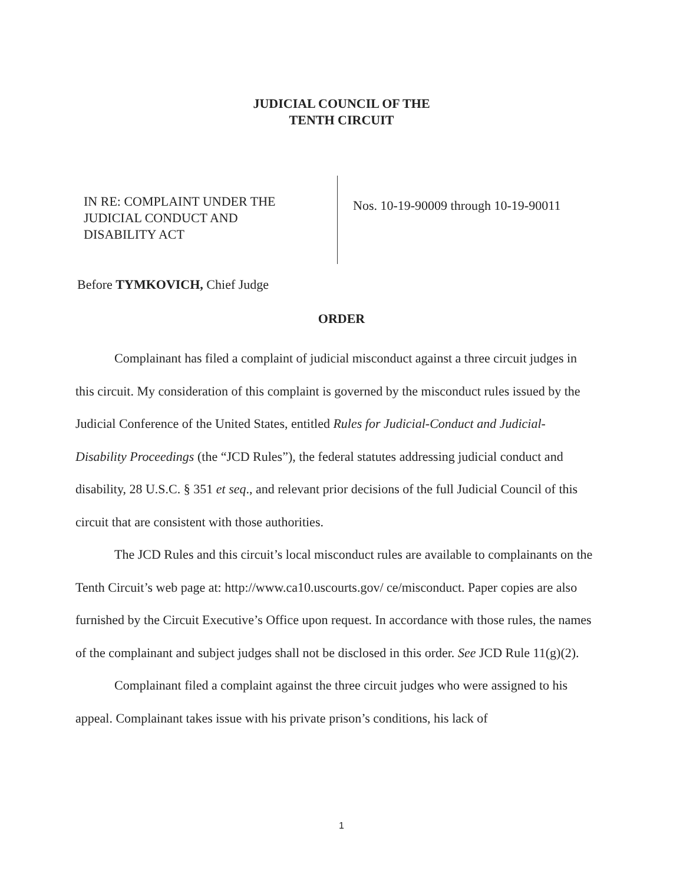JUDICIAL COUNCIL OF THE
TENTH CIRCUIT
IN RE: COMPLAINT UNDER THE
JUDICIAL CONDUCT AND
DISABILITY ACT
Nos. 10-19-90009 through 10-19-90011
Before TYMKOVICH, Chief Judge
ORDER
Complainant has filed a complaint of judicial misconduct against a three circuit judges in this circuit. My consideration of this complaint is governed by the misconduct rules issued by the Judicial Conference of the United States, entitled Rules for Judicial-Conduct and Judicial-Disability Proceedings (the “JCD Rules”), the federal statutes addressing judicial conduct and disability, 28 U.S.C. § 351 et seq., and relevant prior decisions of the full Judicial Council of this circuit that are consistent with those authorities.
The JCD Rules and this circuit’s local misconduct rules are available to complainants on the Tenth Circuit’s web page at: http://www.ca10.uscourts.gov/ ce/misconduct. Paper copies are also furnished by the Circuit Executive’s Office upon request. In accordance with those rules, the names of the complainant and subject judges shall not be disclosed in this order. See JCD Rule 11(g)(2).
Complainant filed a complaint against the three circuit judges who were assigned to his appeal. Complainant takes issue with his private prison’s conditions, his lack of
1